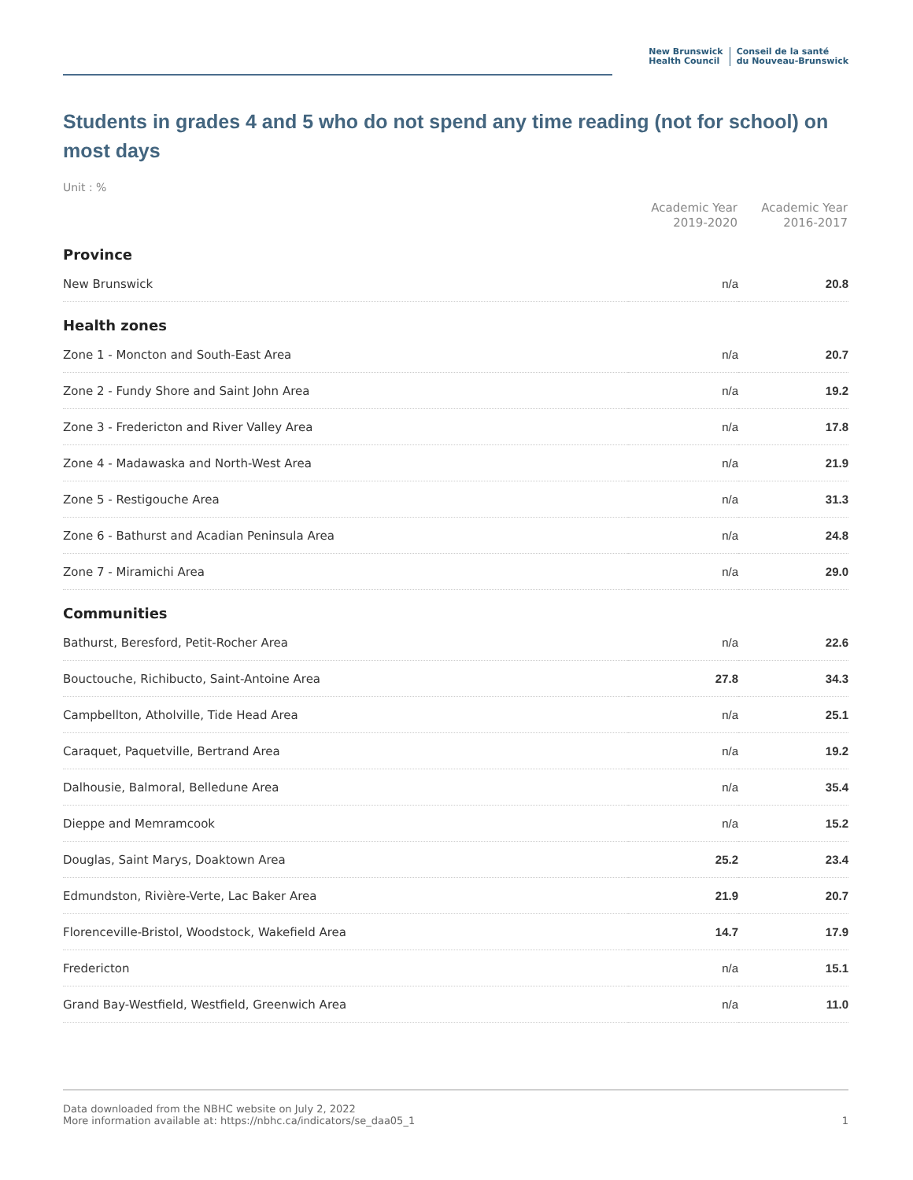New Brunswick
Health Council
Conseil de la santé
du Nouveau-Brunswick
Students in grades 4 and 5 who do not spend any time reading (not for school) on most days
Unit : %
| | Academic Year 2019-2020 | Academic Year 2016-2017 |
| --- | --- | --- |
| Province | | |
| New Brunswick | n/a | 20.8 |
| Health zones | | |
| Zone 1 - Moncton and South-East Area | n/a | 20.7 |
| Zone 2 - Fundy Shore and Saint John Area | n/a | 19.2 |
| Zone 3 - Fredericton and River Valley Area | n/a | 17.8 |
| Zone 4 - Madawaska and North-West Area | n/a | 21.9 |
| Zone 5 - Restigouche Area | n/a | 31.3 |
| Zone 6 - Bathurst and Acadian Peninsula Area | n/a | 24.8 |
| Zone 7 - Miramichi Area | n/a | 29.0 |
| Communities | | |
| Bathurst, Beresford, Petit-Rocher Area | n/a | 22.6 |
| Bouctouche, Richibucto, Saint-Antoine Area | 27.8 | 34.3 |
| Campbellton, Atholville, Tide Head Area | n/a | 25.1 |
| Caraquet, Paquetville, Bertrand Area | n/a | 19.2 |
| Dalhousie, Balmoral, Belledune Area | n/a | 35.4 |
| Dieppe and Memramcook | n/a | 15.2 |
| Douglas, Saint Marys, Doaktown Area | 25.2 | 23.4 |
| Edmundston, Rivière-Verte, Lac Baker Area | 21.9 | 20.7 |
| Florenceville-Bristol, Woodstock, Wakefield Area | 14.7 | 17.9 |
| Fredericton | n/a | 15.1 |
| Grand Bay-Westfield, Westfield, Greenwich Area | n/a | 11.0 |
Data downloaded from the NBHC website on July 2, 2022
More information available at: https://nbhc.ca/indicators/se_daa05_1
1